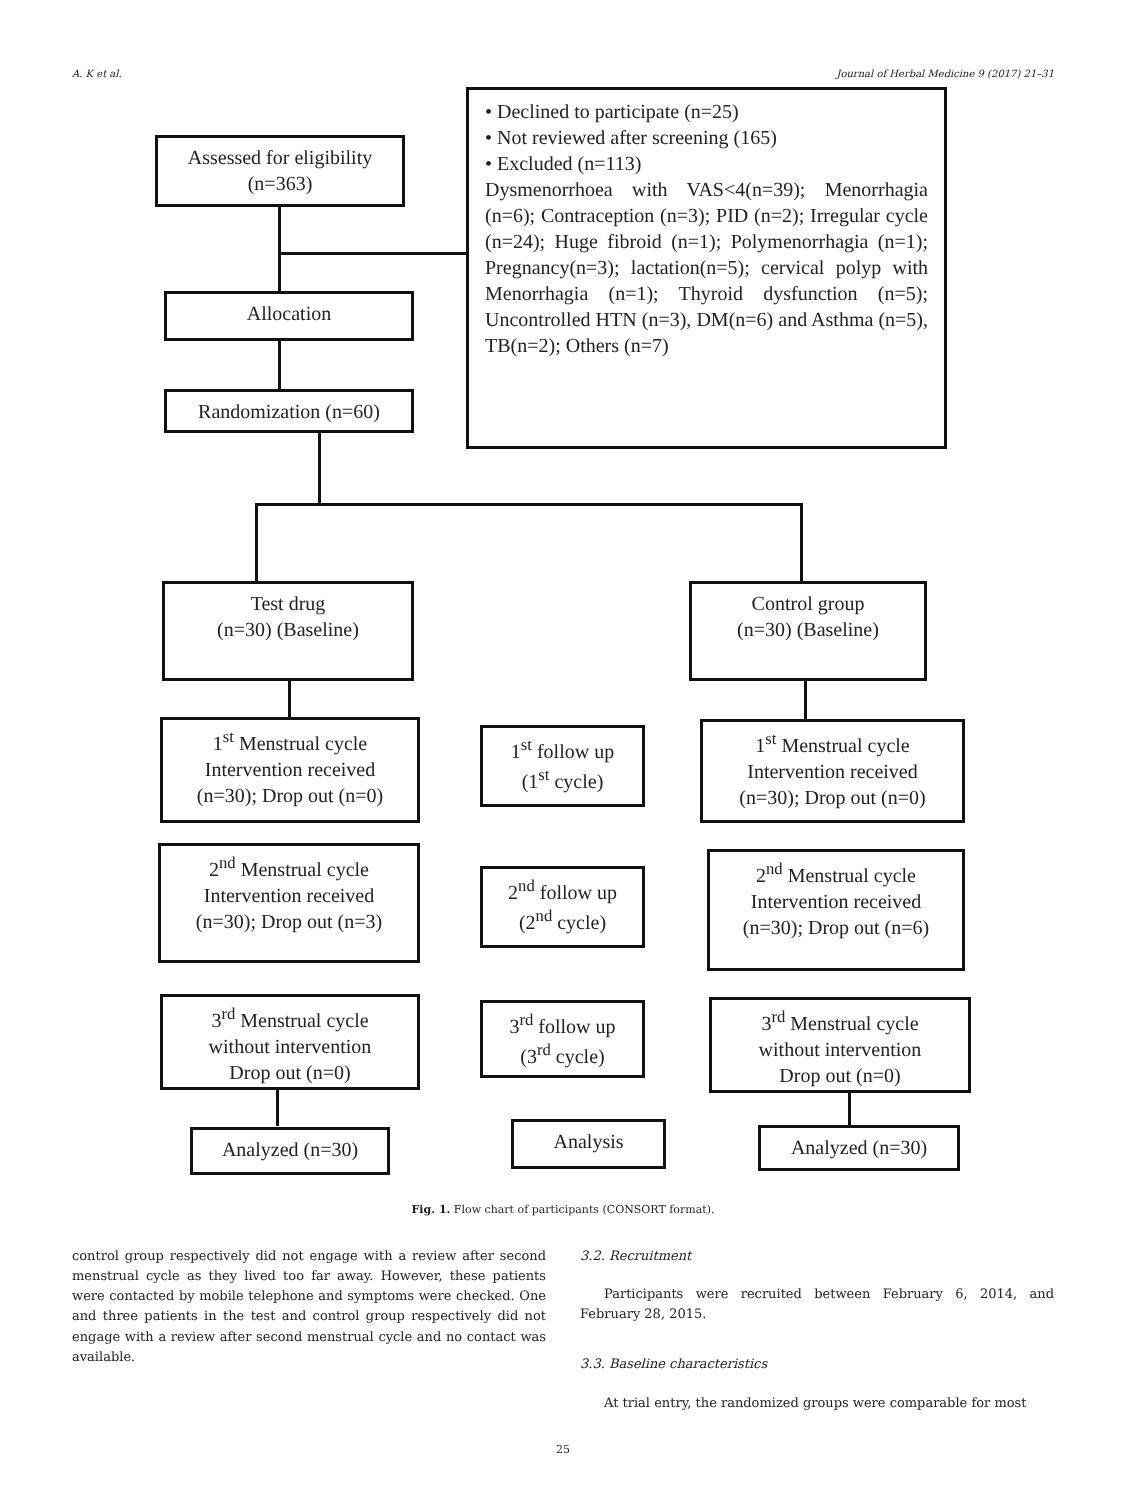A. K et al. Journal of Herbal Medicine 9 (2017) 21–31
Assessed for eligibility
(n=363)
• Declined to participate (n=25)
• Not reviewed after screening (165)
• Excluded (n=113)
Dysmenorrhoea with VAS<4(n=39); Menorrhagia (n=6); Contraception (n=3); PID (n=2); Irregular cycle (n=24); Huge fibroid (n=1); Polymenorrhagia (n=1); Pregnancy(n=3); lactation(n=5); cervical polyp with Menorrhagia (n=1); Thyroid dysfunction (n=5); Uncontrolled HTN (n=3), DM(n=6) and Asthma (n=5), TB(n=2); Others (n=7)
Allocation
Randomization (n=60)
Test drug
(n=30) (Baseline)
Control group
(n=30) (Baseline)
1<sup>st</sup> Menstrual cycle
Intervention received
(n=30); Drop out (n=0)
1<sup>st</sup> follow up
(1<sup>st</sup> cycle)
1<sup>st</sup> Menstrual cycle
Intervention received
(n=30); Drop out (n=0)
2<sup>nd</sup> Menstrual cycle
Intervention received
(n=30); Drop out (n=3)
2<sup>nd</sup> follow up
(2<sup>nd</sup> cycle)
2<sup>nd</sup> Menstrual cycle
Intervention received
(n=30); Drop out (n=6)
3<sup>rd</sup> Menstrual cycle
without intervention
Drop out (n=0)
3<sup>rd</sup> follow up
(3<sup>rd</sup> cycle)
3<sup>rd</sup> Menstrual cycle
without intervention
Drop out (n=0)
Analyzed (n=30) Analysis Analyzed (n=30)
Fig. 1. Flow chart of participants (CONSORT format).
control group respectively did not engage with a review after second menstrual cycle as they lived too far away. However, these patients were contacted by mobile telephone and symptoms were checked. One and three patients in the test and control group respectively did not engage with a review after second menstrual cycle and no contact was available.
3.2. Recruitment
Participants were recruited between February 6, 2014, and February 28, 2015.
3.3. Baseline characteristics
At trial entry, the randomized groups were comparable for most
25